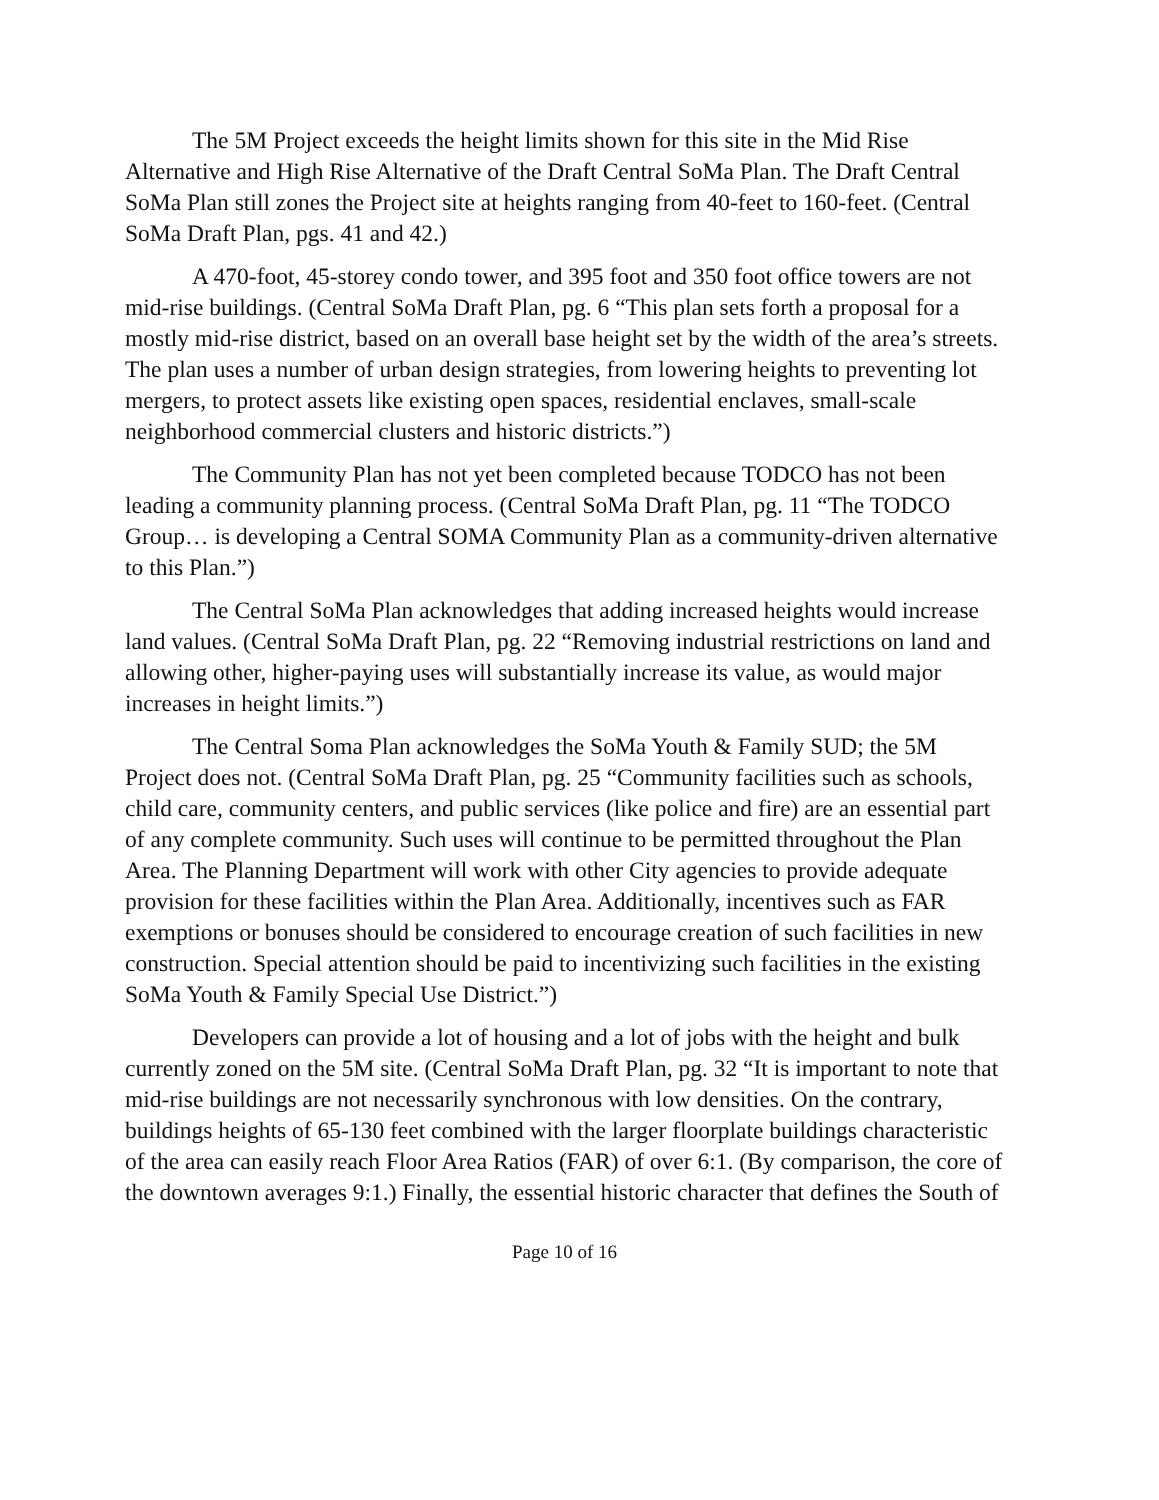The 5M Project exceeds the height limits shown for this site in the Mid Rise Alternative and High Rise Alternative of the Draft Central SoMa Plan. The Draft Central SoMa Plan still zones the Project site at heights ranging from 40-feet to 160-feet. (Central SoMa Draft Plan, pgs. 41 and 42.)
A 470-foot, 45-storey condo tower, and 395 foot and 350 foot office towers are not mid-rise buildings. (Central SoMa Draft Plan, pg. 6 “This plan sets forth a proposal for a mostly mid-rise district, based on an overall base height set by the width of the area’s streets. The plan uses a number of urban design strategies, from lowering heights to preventing lot mergers, to protect assets like existing open spaces, residential enclaves, small-scale neighborhood commercial clusters and historic districts.”)
The Community Plan has not yet been completed because TODCO has not been leading a community planning process. (Central SoMa Draft Plan, pg. 11 “The TODCO Group… is developing a Central SOMA Community Plan as a community-driven alternative to this Plan.”)
The Central SoMa Plan acknowledges that adding increased heights would increase land values. (Central SoMa Draft Plan, pg. 22 “Removing industrial restrictions on land and allowing other, higher-paying uses will substantially increase its value, as would major increases in height limits.”)
The Central Soma Plan acknowledges the SoMa Youth & Family SUD; the 5M Project does not. (Central SoMa Draft Plan, pg. 25 “Community facilities such as schools, child care, community centers, and public services (like police and fire) are an essential part of any complete community. Such uses will continue to be permitted throughout the Plan Area. The Planning Department will work with other City agencies to provide adequate provision for these facilities within the Plan Area. Additionally, incentives such as FAR exemptions or bonuses should be considered to encourage creation of such facilities in new construction. Special attention should be paid to incentivizing such facilities in the existing SoMa Youth & Family Special Use District.”)
Developers can provide a lot of housing and a lot of jobs with the height and bulk currently zoned on the 5M site. (Central SoMa Draft Plan, pg. 32 “It is important to note that mid-rise buildings are not necessarily synchronous with low densities. On the contrary, buildings heights of 65-130 feet combined with the larger floorplate buildings characteristic of the area can easily reach Floor Area Ratios (FAR) of over 6:1. (By comparison, the core of the downtown averages 9:1.) Finally, the essential historic character that defines the South of
Page 10 of 16